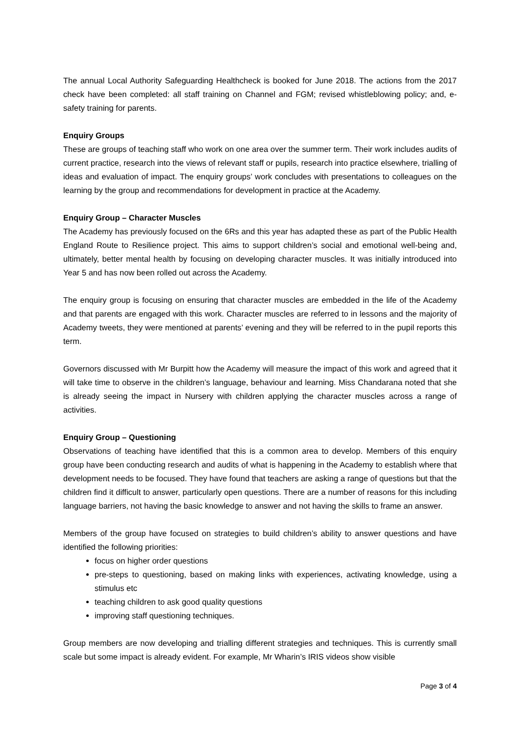The annual Local Authority Safeguarding Healthcheck is booked for June 2018. The actions from the 2017 check have been completed: all staff training on Channel and FGM; revised whistleblowing policy; and, e-safety training for parents.
Enquiry Groups
These are groups of teaching staff who work on one area over the summer term. Their work includes audits of current practice, research into the views of relevant staff or pupils, research into practice elsewhere, trialling of ideas and evaluation of impact. The enquiry groups’ work concludes with presentations to colleagues on the learning by the group and recommendations for development in practice at the Academy.
Enquiry Group – Character Muscles
The Academy has previously focused on the 6Rs and this year has adapted these as part of the Public Health England Route to Resilience project. This aims to support children’s social and emotional well-being and, ultimately, better mental health by focusing on developing character muscles. It was initially introduced into Year 5 and has now been rolled out across the Academy.
The enquiry group is focusing on ensuring that character muscles are embedded in the life of the Academy and that parents are engaged with this work. Character muscles are referred to in lessons and the majority of Academy tweets, they were mentioned at parents’ evening and they will be referred to in the pupil reports this term.
Governors discussed with Mr Burpitt how the Academy will measure the impact of this work and agreed that it will take time to observe in the children’s language, behaviour and learning. Miss Chandarana noted that she is already seeing the impact in Nursery with children applying the character muscles across a range of activities.
Enquiry Group – Questioning
Observations of teaching have identified that this is a common area to develop. Members of this enquiry group have been conducting research and audits of what is happening in the Academy to establish where that development needs to be focused. They have found that teachers are asking a range of questions but that the children find it difficult to answer, particularly open questions. There are a number of reasons for this including language barriers, not having the basic knowledge to answer and not having the skills to frame an answer.
Members of the group have focused on strategies to build children’s ability to answer questions and have identified the following priorities:
focus on higher order questions
pre-steps to questioning, based on making links with experiences, activating knowledge, using a stimulus etc
teaching children to ask good quality questions
improving staff questioning techniques.
Group members are now developing and trialling different strategies and techniques. This is currently small scale but some impact is already evident. For example, Mr Wharin’s IRIS videos show visible
Page 3 of 4